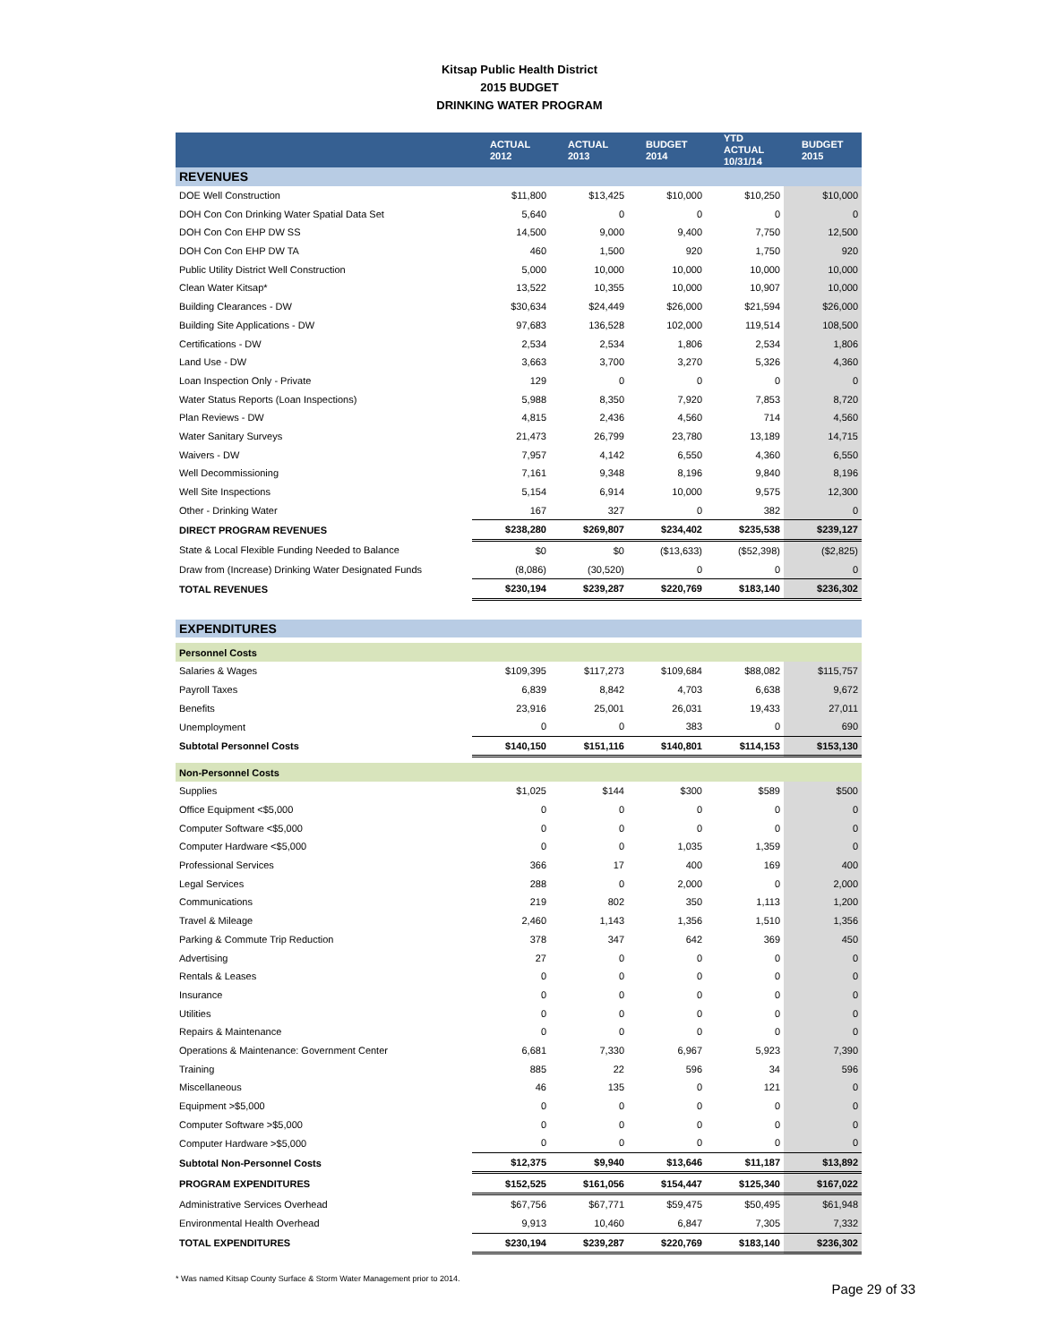Kitsap Public Health District
2015 BUDGET
DRINKING WATER PROGRAM
| | ACTUAL 2012 | ACTUAL 2013 | BUDGET 2014 | YTD ACTUAL 10/31/14 | BUDGET 2015 |
| --- | --- | --- | --- | --- | --- |
| REVENUES | | | | | |
| DOE Well Construction | $11,800 | $13,425 | $10,000 | $10,250 | $10,000 |
| DOH Con Con Drinking Water Spatial Data Set | 5,640 | 0 | 0 | 0 | 0 |
| DOH Con Con EHP DW SS | 14,500 | 9,000 | 9,400 | 7,750 | 12,500 |
| DOH Con Con EHP DW TA | 460 | 1,500 | 920 | 1,750 | 920 |
| Public Utility District Well Construction | 5,000 | 10,000 | 10,000 | 10,000 | 10,000 |
| Clean Water Kitsap* | 13,522 | 10,355 | 10,000 | 10,907 | 10,000 |
| Building Clearances - DW | $30,634 | $24,449 | $26,000 | $21,594 | $26,000 |
| Building Site Applications - DW | 97,683 | 136,528 | 102,000 | 119,514 | 108,500 |
| Certifications - DW | 2,534 | 2,534 | 1,806 | 2,534 | 1,806 |
| Land Use - DW | 3,663 | 3,700 | 3,270 | 5,326 | 4,360 |
| Loan Inspection Only - Private | 129 | 0 | 0 | 0 | 0 |
| Water Status Reports (Loan Inspections) | 5,988 | 8,350 | 7,920 | 7,853 | 8,720 |
| Plan Reviews - DW | 4,815 | 2,436 | 4,560 | 714 | 4,560 |
| Water Sanitary Surveys | 21,473 | 26,799 | 23,780 | 13,189 | 14,715 |
| Waivers - DW | 7,957 | 4,142 | 6,550 | 4,360 | 6,550 |
| Well Decommissioning | 7,161 | 9,348 | 8,196 | 9,840 | 8,196 |
| Well Site Inspections | 5,154 | 6,914 | 10,000 | 9,575 | 12,300 |
| Other - Drinking Water | 167 | 327 | 0 | 382 | 0 |
| DIRECT PROGRAM REVENUES | $238,280 | $269,807 | $234,402 | $235,538 | $239,127 |
| State & Local Flexible Funding Needed to Balance | $0 | $0 | ($13,633) | ($52,398) | ($2,825) |
| Draw from (Increase) Drinking Water Designated Funds | (8,086) | (30,520) | 0 | 0 | 0 |
| TOTAL REVENUES | $230,194 | $239,287 | $220,769 | $183,140 | $236,302 |
| EXPENDITURES | | | | | |
| Personnel Costs | | | | | |
| Salaries & Wages | $109,395 | $117,273 | $109,684 | $88,082 | $115,757 |
| Payroll Taxes | 6,839 | 8,842 | 4,703 | 6,638 | 9,672 |
| Benefits | 23,916 | 25,001 | 26,031 | 19,433 | 27,011 |
| Unemployment | 0 | 0 | 383 | 0 | 690 |
| Subtotal Personnel Costs | $140,150 | $151,116 | $140,801 | $114,153 | $153,130 |
| Non-Personnel Costs | | | | | |
| Supplies | $1,025 | $144 | $300 | $589 | $500 |
| Office Equipment <$5,000 | 0 | 0 | 0 | 0 | 0 |
| Computer Software <$5,000 | 0 | 0 | 0 | 0 | 0 |
| Computer Hardware <$5,000 | 0 | 0 | 1,035 | 1,359 | 0 |
| Professional Services | 366 | 17 | 400 | 169 | 400 |
| Legal Services | 288 | 0 | 2,000 | 0 | 2,000 |
| Communications | 219 | 802 | 350 | 1,113 | 1,200 |
| Travel & Mileage | 2,460 | 1,143 | 1,356 | 1,510 | 1,356 |
| Parking & Commute Trip Reduction | 378 | 347 | 642 | 369 | 450 |
| Advertising | 27 | 0 | 0 | 0 | 0 |
| Rentals & Leases | 0 | 0 | 0 | 0 | 0 |
| Insurance | 0 | 0 | 0 | 0 | 0 |
| Utilities | 0 | 0 | 0 | 0 | 0 |
| Repairs & Maintenance | 0 | 0 | 0 | 0 | 0 |
| Operations & Maintenance: Government Center | 6,681 | 7,330 | 6,967 | 5,923 | 7,390 |
| Training | 885 | 22 | 596 | 34 | 596 |
| Miscellaneous | 46 | 135 | 0 | 121 | 0 |
| Equipment >$5,000 | 0 | 0 | 0 | 0 | 0 |
| Computer Software >$5,000 | 0 | 0 | 0 | 0 | 0 |
| Computer Hardware >$5,000 | 0 | 0 | 0 | 0 | 0 |
| Subtotal Non-Personnel Costs | $12,375 | $9,940 | $13,646 | $11,187 | $13,892 |
| PROGRAM EXPENDITURES | $152,525 | $161,056 | $154,447 | $125,340 | $167,022 |
| Administrative Services Overhead | $67,756 | $67,771 | $59,475 | $50,495 | $61,948 |
| Environmental Health Overhead | 9,913 | 10,460 | 6,847 | 7,305 | 7,332 |
| TOTAL EXPENDITURES | $230,194 | $239,287 | $220,769 | $183,140 | $236,302 |
* Was named Kitsap County Surface & Storm Water Management prior to 2014.
Page 29 of 33